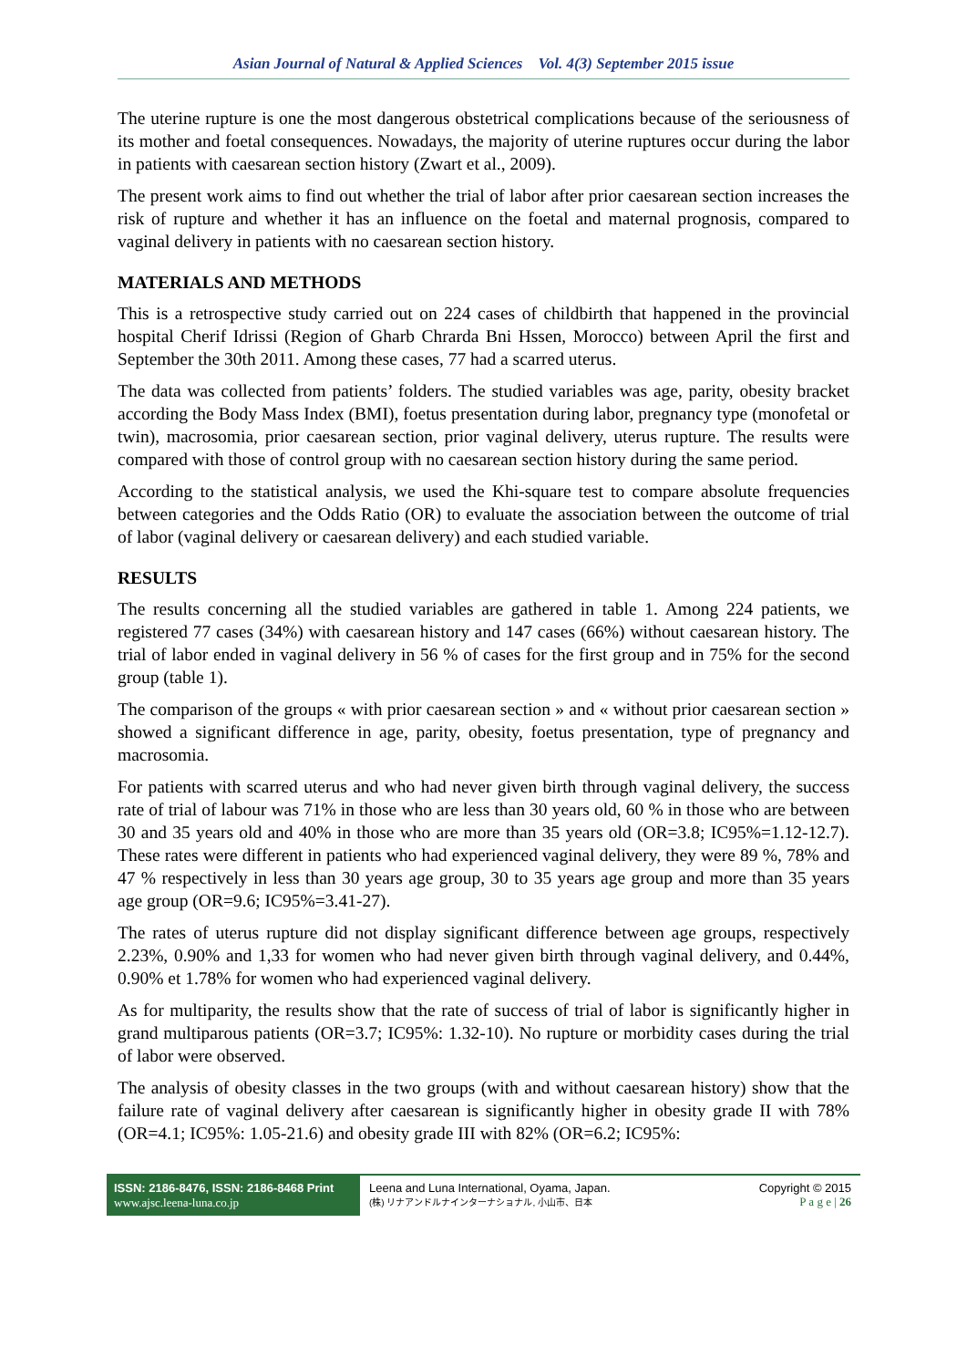Asian Journal of Natural & Applied Sciences Vol. 4(3) September 2015 issue
The uterine rupture is one the most dangerous obstetrical complications because of the seriousness of its mother and foetal consequences. Nowadays, the majority of uterine ruptures occur during the labor in patients with caesarean section history (Zwart et al., 2009).
The present work aims to find out whether the trial of labor after prior caesarean section increases the risk of rupture and whether it has an influence on the foetal and maternal prognosis, compared to vaginal delivery in patients with no caesarean section history.
MATERIALS AND METHODS
This is a retrospective study carried out on 224 cases of childbirth that happened in the provincial hospital Cherif Idrissi (Region of Gharb Chrarda Bni Hssen, Morocco) between April the first and September the 30th 2011. Among these cases, 77 had a scarred uterus.
The data was collected from patients’ folders. The studied variables was age, parity, obesity bracket according the Body Mass Index (BMI), foetus presentation during labor, pregnancy type (monofetal or twin), macrosomia, prior caesarean section, prior vaginal delivery, uterus rupture. The results were compared with those of control group with no caesarean section history during the same period.
According to the statistical analysis, we used the Khi-square test to compare absolute frequencies between categories and the Odds Ratio (OR) to evaluate the association between the outcome of trial of labor (vaginal delivery or caesarean delivery) and each studied variable.
RESULTS
The results concerning all the studied variables are gathered in table 1. Among 224 patients, we registered 77 cases (34%) with caesarean history and 147 cases (66%) without caesarean history. The trial of labor ended in vaginal delivery in 56 % of cases for the first group and in 75% for the second group (table 1).
The comparison of the groups « with prior caesarean section » and « without prior caesarean section » showed a significant difference in age, parity, obesity, foetus presentation, type of pregnancy and macrosomia.
For patients with scarred uterus and who had never given birth through vaginal delivery, the success rate of trial of labour was 71% in those who are less than 30 years old, 60 % in those who are between 30 and 35 years old and 40% in those who are more than 35 years old (OR=3.8; IC95%=1.12-12.7). These rates were different in patients who had experienced vaginal delivery, they were 89 %, 78% and 47 % respectively in less than 30 years age group, 30 to 35 years age group and more than 35 years age group (OR=9.6; IC95%=3.41-27).
The rates of uterus rupture did not display significant difference between age groups, respectively 2.23%, 0.90% and 1,33 for women who had never given birth through vaginal delivery, and 0.44%, 0.90% et 1.78% for women who had experienced vaginal delivery.
As for multiparity, the results show that the rate of success of trial of labor is significantly higher in grand multiparous patients (OR=3.7; IC95%: 1.32-10). No rupture or morbidity cases during the trial of labor were observed.
The analysis of obesity classes in the two groups (with and without caesarean history) show that the failure rate of vaginal delivery after caesarean is significantly higher in obesity grade II with 78% (OR=4.1; IC95%: 1.05-21.6) and obesity grade III with 82% (OR=6.2; IC95%:
ISSN: 2186-8476, ISSN: 2186-8468 Print
www.ajsc.leena-luna.co.jp
Leena and Luna International, Oyama, Japan.
(株) リナアンドルナインターナショナル, 小山市、日本
Copyright © 2015
P a g e | 26